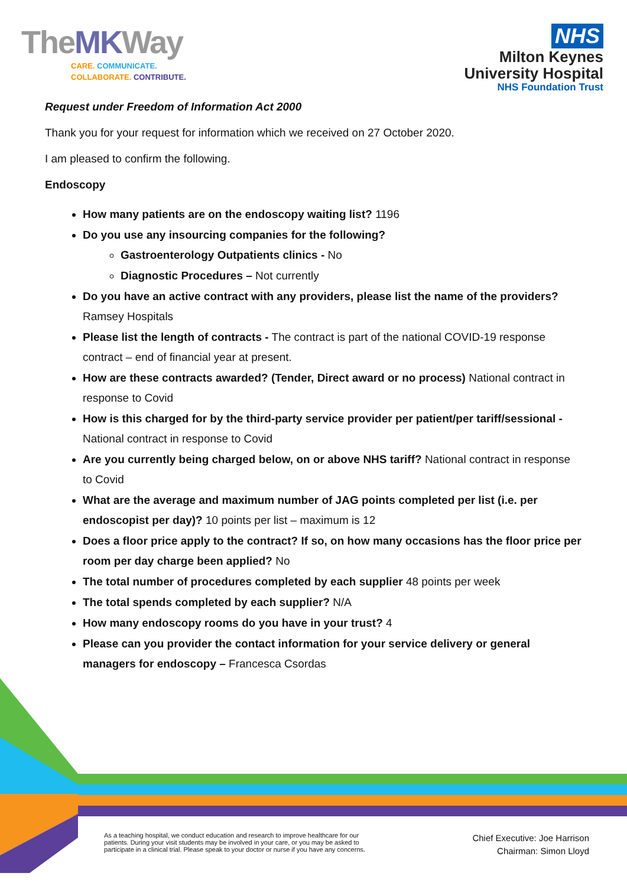TheMKWay
CARE. COMMUNICATE.
COLLABORATE. CONTRIBUTE.
NHS
Milton Keynes
University Hospital
NHS Foundation Trust
Request under Freedom of Information Act 2000
Thank you for your request for information which we received on 27 October 2020.
I am pleased to confirm the following.
Endoscopy
How many patients are on the endoscopy waiting list? 1196
Do you use any insourcing companies for the following?
Gastroenterology Outpatients clinics - No
Diagnostic Procedures – Not currently
Do you have an active contract with any providers, please list the name of the providers? Ramsey Hospitals
Please list the length of contracts - The contract is part of the national COVID-19 response contract – end of financial year at present.
How are these contracts awarded? (Tender, Direct award or no process) National contract in response to Covid
How is this charged for by the third-party service provider per patient/per tariff/sessional - National contract in response to Covid
Are you currently being charged below, on or above NHS tariff? National contract in response to Covid
What are the average and maximum number of JAG points completed per list (i.e. per endoscopist per day)? 10 points per list – maximum is 12
Does a floor price apply to the contract? If so, on how many occasions has the floor price per room per day charge been applied? No
The total number of procedures completed by each supplier 48 points per week
The total spends completed by each supplier? N/A
How many endoscopy rooms do you have in your trust? 4
Please can you provider the contact information for your service delivery or general managers for endoscopy – Francesca Csordas
As a teaching hospital, we conduct education and research to improve healthcare for our
patients. During your visit students may be involved in your care, or you may be asked to
participate in a clinical trial. Please speak to your doctor or nurse if you have any concerns.
Chief Executive: Joe Harrison
Chairman: Simon Lloyd